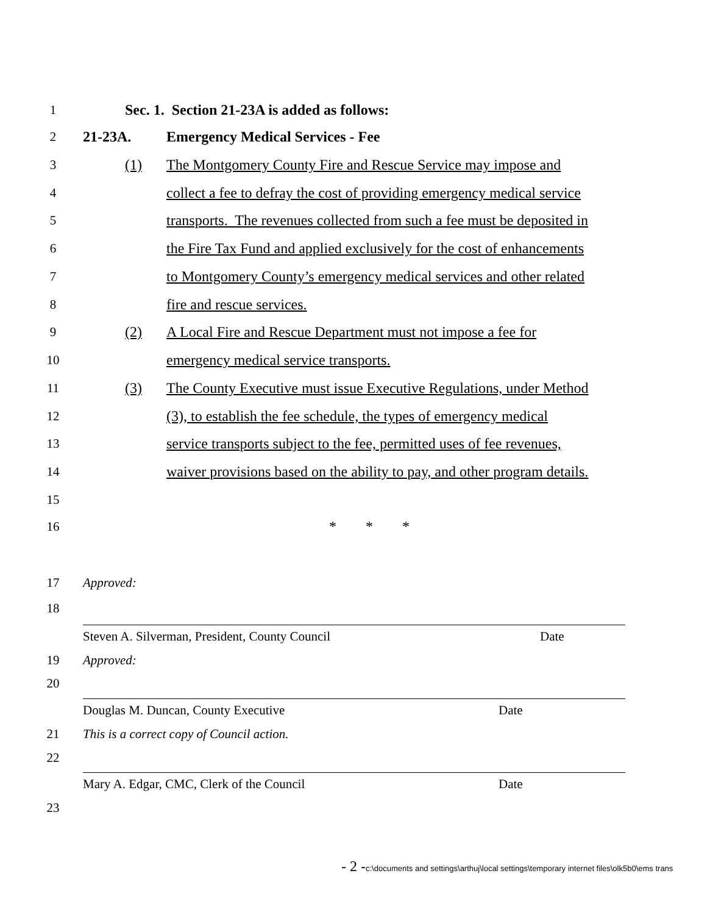1 Sec. 1. Section 21-23A is added as follows:
2 21-23A. Emergency Medical Services - Fee
3 (1) The Montgomery County Fire and Rescue Service may impose and
4 collect a fee to defray the cost of providing emergency medical service
5 transports. The revenues collected from such a fee must be deposited in
6 the Fire Tax Fund and applied exclusively for the cost of enhancements
7 to Montgomery County’s emergency medical services and other related
8 fire and rescue services.
9 (2) A Local Fire and Rescue Department must not impose a fee for
10 emergency medical service transports.
11 (3) The County Executive must issue Executive Regulations, under Method
12 (3), to establish the fee schedule, the types of emergency medical
13 service transports subject to the fee, permitted uses of fee revenues,
14 waiver provisions based on the ability to pay, and other program details.
15
16 * * *
17 Approved:
18
Steven A. Silverman, President, County Council Date
19 Approved:
20
Douglas M. Duncan, County Executive Date
21 This is a correct copy of Council action.
22
Mary A. Edgar, CMC, Clerk of the Council Date
23
- 2 -c:\documents and settings\arthuj\local settings\temporary internet files\olk5b0\ems trans